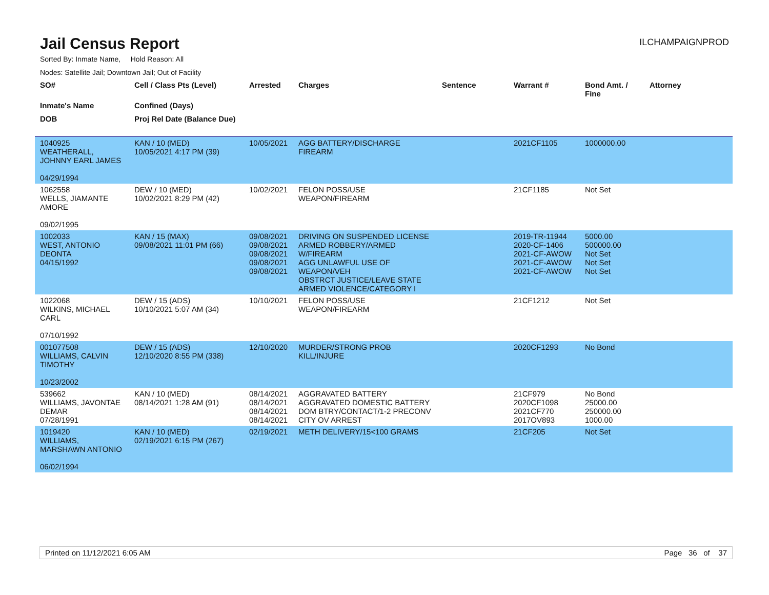Jail Census Report
ILCHAMPAIGNPROD
Sorted By: Inmate Name, Hold Reason: All
Nodes: Satellite Jail; Downtown Jail; Out of Facility
| SO# | Cell / Class Pts (Level) | Arrested | Charges | Sentence | Warrant # | Bond Amt. / Fine | Attorney |
| --- | --- | --- | --- | --- | --- | --- | --- |
| Inmate's Name | Confined (Days) | | | | | | |
| DOB | Proj Rel Date (Balance Due) | | | | | | |
| 1040925 WEATHERALL, JOHNNY EARL JAMES 04/29/1994 | KAN / 10 (MED) 10/05/2021 4:17 PM (39) | 10/05/2021 | AGG BATTERY/DISCHARGE FIREARM | | 2021CF1105 | 1000000.00 | |
| 1062558 WELLS, JIAMANTE AMORE 09/02/1995 | DEW / 10 (MED) 10/02/2021 8:29 PM (42) | 10/02/2021 | FELON POSS/USE WEAPON/FIREARM | | 21CF1185 | Not Set | |
| 1002033 WEST, ANTONIO DEONTA 04/15/1992 | KAN / 15 (MAX) 09/08/2021 11:01 PM (66) | 09/08/2021 09/08/2021 09/08/2021 09/08/2021 09/08/2021 | DRIVING ON SUSPENDED LICENSE ARMED ROBBERY/ARMED W/FIREARM AGG UNLAWFUL USE OF WEAPON/VEH OBSTRCT JUSTICE/LEAVE STATE ARMED VIOLENCE/CATEGORY I | | 2019-TR-11944 2020-CF-1406 2021-CF-AWOW 2021-CF-AWOW 2021-CF-AWOW | 5000.00 500000.00 Not Set Not Set Not Set | |
| 1022068 WILKINS, MICHAEL CARL 07/10/1992 | DEW / 15 (ADS) 10/10/2021 5:07 AM (34) | 10/10/2021 | FELON POSS/USE WEAPON/FIREARM | | 21CF1212 | Not Set | |
| 001077508 WILLIAMS, CALVIN TIMOTHY 10/23/2002 | DEW / 15 (ADS) 12/10/2020 8:55 PM (338) | 12/10/2020 | MURDER/STRONG PROB KILL/INJURE | | 2020CF1293 | No Bond | |
| 539662 WILLIAMS, JAVONTAE DEMAR 07/28/1991 | KAN / 10 (MED) 08/14/2021 1:28 AM (91) | 08/14/2021 08/14/2021 08/14/2021 08/14/2021 | AGGRAVATED BATTERY AGGRAVATED DOMESTIC BATTERY DOM BTRY/CONTACT/1-2 PRECONV CITY OV ARREST | | 21CF979 2020CF1098 2021CF770 2017OV893 | No Bond 25000.00 250000.00 1000.00 | |
| 1019420 WILLIAMS, MARSHAWN ANTONIO 06/02/1994 | KAN / 10 (MED) 02/19/2021 6:15 PM (267) | 02/19/2021 | METH DELIVERY/15<100 GRAMS | | 21CF205 | Not Set | |
Printed on 11/12/2021 6:05 AM Page 36 of 37